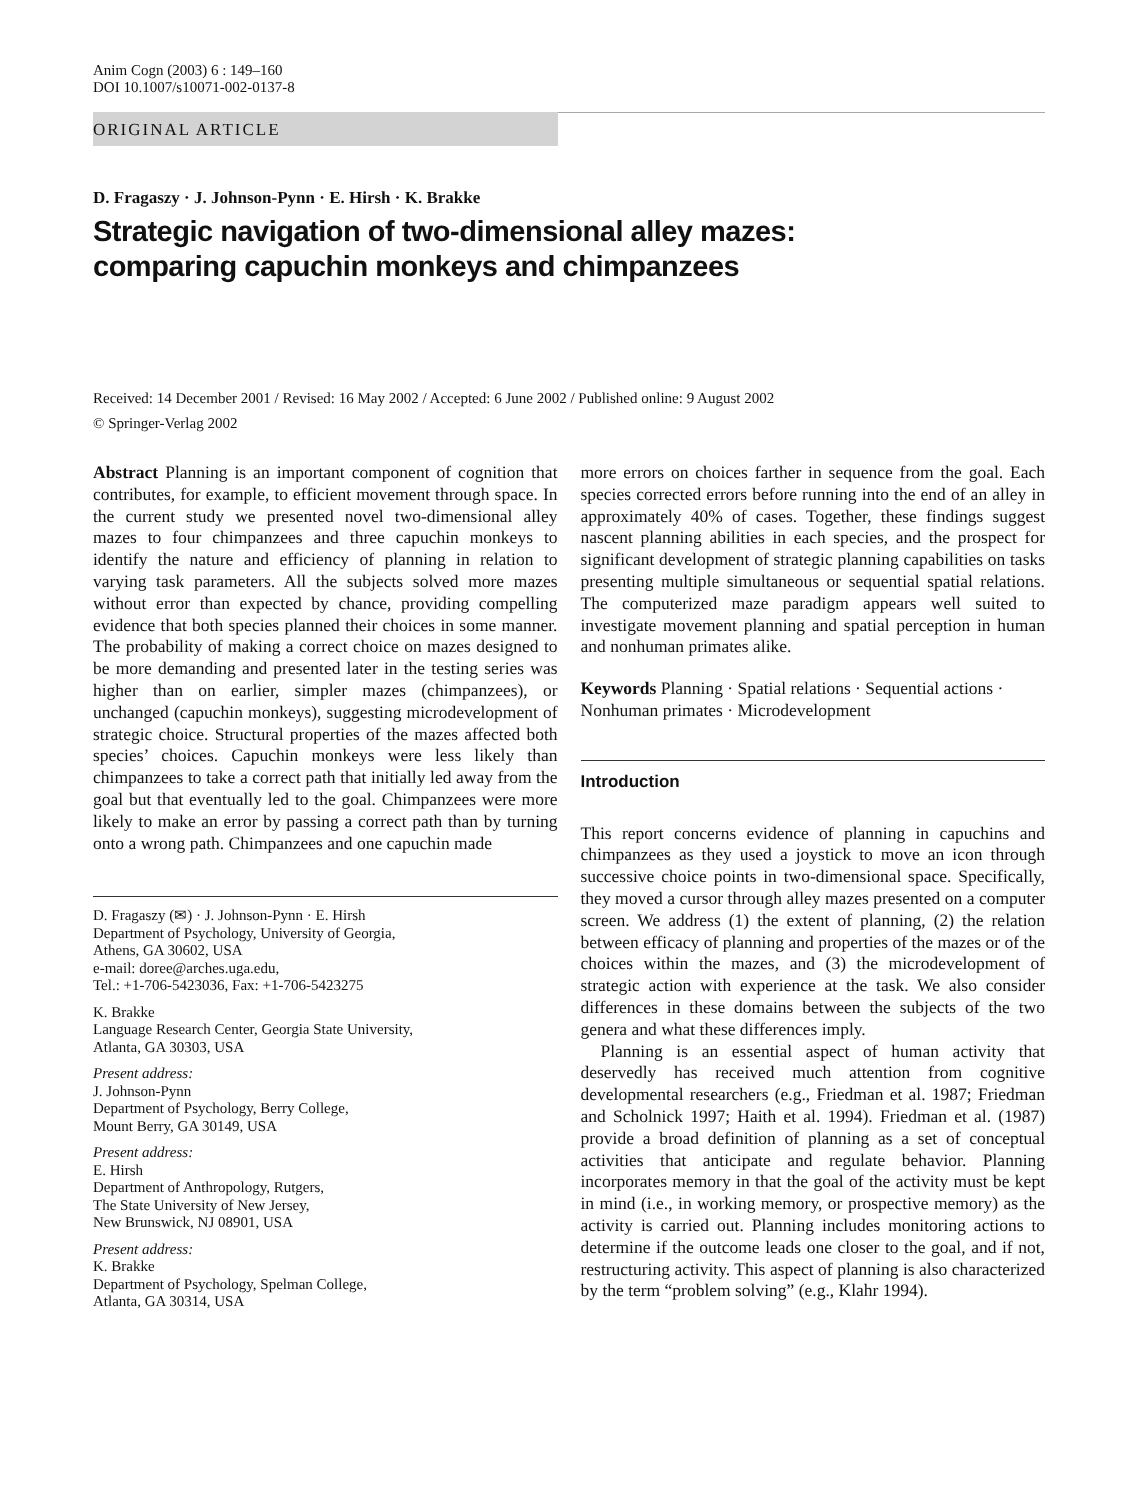Anim Cogn (2003) 6 : 149–160
DOI 10.1007/s10071-002-0137-8
ORIGINAL ARTICLE
D. Fragaszy · J. Johnson-Pynn · E. Hirsh · K. Brakke
Strategic navigation of two-dimensional alley mazes:
comparing capuchin monkeys and chimpanzees
Received: 14 December 2001 / Revised: 16 May 2002 / Accepted: 6 June 2002 / Published online: 9 August 2002
© Springer-Verlag 2002
Abstract Planning is an important component of cognition that contributes, for example, to efficient movement through space. In the current study we presented novel two-dimensional alley mazes to four chimpanzees and three capuchin monkeys to identify the nature and efficiency of planning in relation to varying task parameters. All the subjects solved more mazes without error than expected by chance, providing compelling evidence that both species planned their choices in some manner. The probability of making a correct choice on mazes designed to be more demanding and presented later in the testing series was higher than on earlier, simpler mazes (chimpanzees), or unchanged (capuchin monkeys), suggesting microdevelopment of strategic choice. Structural properties of the mazes affected both species’ choices. Capuchin monkeys were less likely than chimpanzees to take a correct path that initially led away from the goal but that eventually led to the goal. Chimpanzees were more likely to make an error by passing a correct path than by turning onto a wrong path. Chimpanzees and one capuchin made
D. Fragaszy (✉) · J. Johnson-Pynn · E. Hirsh
Department of Psychology, University of Georgia,
Athens, GA 30602, USA
e-mail: doree@arches.uga.edu,
Tel.: +1-706-5423036, Fax: +1-706-5423275
K. Brakke
Language Research Center, Georgia State University,
Atlanta, GA 30303, USA
Present address:
J. Johnson-Pynn
Department of Psychology, Berry College,
Mount Berry, GA 30149, USA
Present address:
E. Hirsh
Department of Anthropology, Rutgers,
The State University of New Jersey,
New Brunswick, NJ 08901, USA
Present address:
K. Brakke
Department of Psychology, Spelman College,
Atlanta, GA 30314, USA
more errors on choices farther in sequence from the goal. Each species corrected errors before running into the end of an alley in approximately 40% of cases. Together, these findings suggest nascent planning abilities in each species, and the prospect for significant development of strategic planning capabilities on tasks presenting multiple simultaneous or sequential spatial relations. The computerized maze paradigm appears well suited to investigate movement planning and spatial perception in human and nonhuman primates alike.
Keywords Planning · Spatial relations · Sequential actions · Nonhuman primates · Microdevelopment
Introduction
This report concerns evidence of planning in capuchins and chimpanzees as they used a joystick to move an icon through successive choice points in two-dimensional space. Specifically, they moved a cursor through alley mazes presented on a computer screen. We address (1) the extent of planning, (2) the relation between efficacy of planning and properties of the mazes or of the choices within the mazes, and (3) the microdevelopment of strategic action with experience at the task. We also consider differences in these domains between the subjects of the two genera and what these differences imply.
Planning is an essential aspect of human activity that deservedly has received much attention from cognitive developmental researchers (e.g., Friedman et al. 1987; Friedman and Scholnick 1997; Haith et al. 1994). Friedman et al. (1987) provide a broad definition of planning as a set of conceptual activities that anticipate and regulate behavior. Planning incorporates memory in that the goal of the activity must be kept in mind (i.e., in working memory, or prospective memory) as the activity is carried out. Planning includes monitoring actions to determine if the outcome leads one closer to the goal, and if not, restructuring activity. This aspect of planning is also characterized by the term “problem solving” (e.g., Klahr 1994).